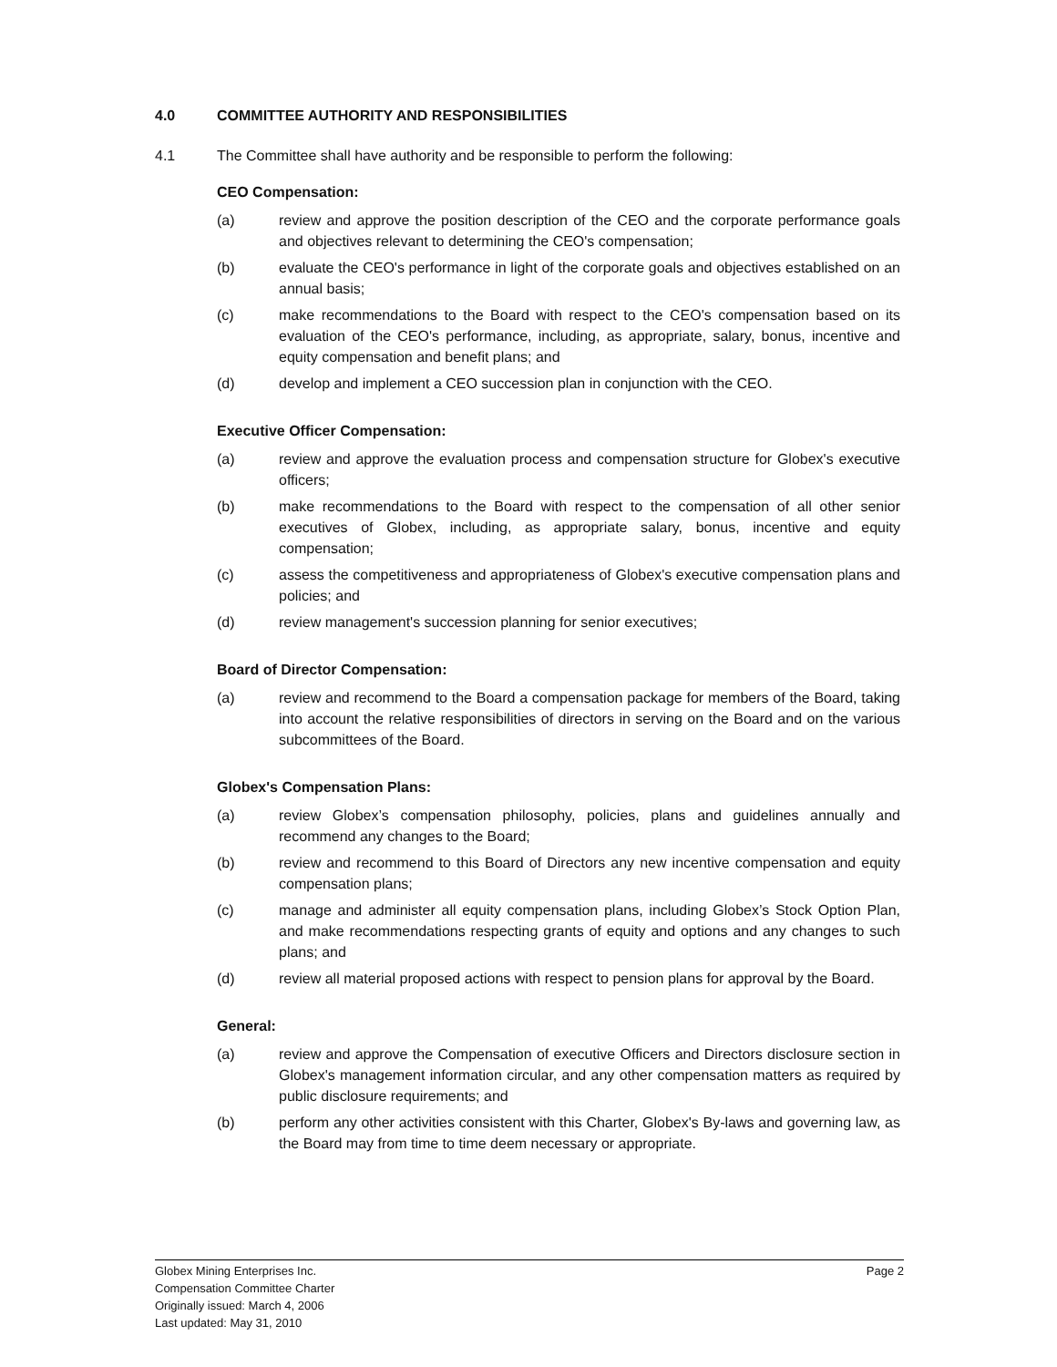4.0 COMMITTEE AUTHORITY AND RESPONSIBILITIES
4.1 The Committee shall have authority and be responsible to perform the following:
CEO Compensation:
(a) review and approve the position description of the CEO and the corporate performance goals and objectives relevant to determining the CEO's compensation;
(b) evaluate the CEO's performance in light of the corporate goals and objectives established on an annual basis;
(c) make recommendations to the Board with respect to the CEO's compensation based on its evaluation of the CEO's performance, including, as appropriate, salary, bonus, incentive and equity compensation and benefit plans; and
(d) develop and implement a CEO succession plan in conjunction with the CEO.
Executive Officer Compensation:
(a) review and approve the evaluation process and compensation structure for Globex's executive officers;
(b) make recommendations to the Board with respect to the compensation of all other senior executives of Globex, including, as appropriate salary, bonus, incentive and equity compensation;
(c) assess the competitiveness and appropriateness of Globex's executive compensation plans and policies; and
(d) review management's succession planning for senior executives;
Board of Director Compensation:
(a) review and recommend to the Board a compensation package for members of the Board, taking into account the relative responsibilities of directors in serving on the Board and on the various subcommittees of the Board.
Globex's Compensation Plans:
(a) review Globex’s compensation philosophy, policies, plans and guidelines annually and recommend any changes to the Board;
(b) review and recommend to this Board of Directors any new incentive compensation and equity compensation plans;
(c) manage and administer all equity compensation plans, including Globex’s Stock Option Plan, and make recommendations respecting grants of equity and options and any changes to such plans; and
(d) review all material proposed actions with respect to pension plans for approval by the Board.
General:
(a) review and approve the Compensation of executive Officers and Directors disclosure section in Globex's management information circular, and any other compensation matters as required by public disclosure requirements; and
(b) perform any other activities consistent with this Charter, Globex's By-laws and governing law, as the Board may from time to time deem necessary or appropriate.
Globex Mining Enterprises Inc.
Compensation Committee Charter
Originally issued: March 4, 2006
Last updated: May 31, 2010
Page 2